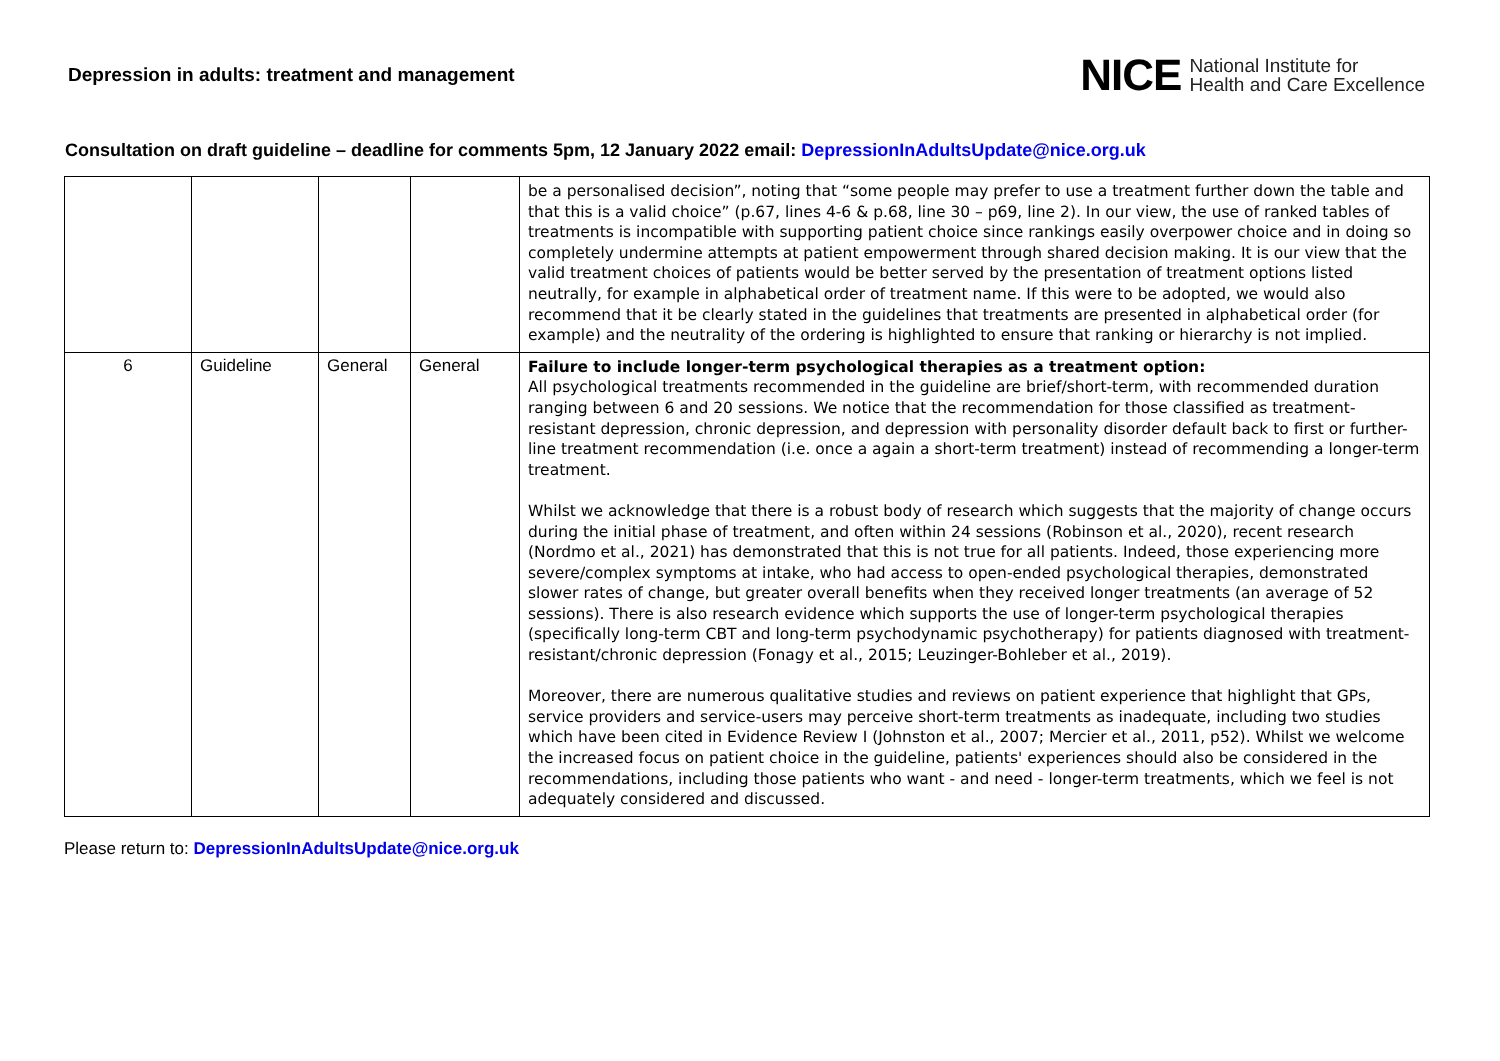Depression in adults: treatment and management
NICE National Institute for
Health and Care Excellence
Consultation on draft guideline – deadline for comments 5pm, 12 January 2022 email: DepressionInAdultsUpdate@nice.org.uk
| | | | | be a personalised decision”, noting that “some people may prefer to use a treatment further down the table and that this is a valid choice” (p.67, lines 4-6 & p.68, line 30 – p69, line 2). In our view, the use of ranked tables of treatments is incompatible with supporting patient choice since rankings easily overpower choice and in doing so completely undermine attempts at patient empowerment through shared decision making. It is our view that the valid treatment choices of patients would be better served by the presentation of treatment options listed neutrally, for example in alphabetical order of treatment name. If this were to be adopted, we would also recommend that it be clearly stated in the guidelines that treatments are presented in alphabetical order (for example) and the neutrality of the ordering is highlighted to ensure that ranking or hierarchy is not implied. |
| 6 | Guideline | General | General | Failure to include longer-term psychological therapies as a treatment option: All psychological treatments recommended in the guideline are brief/short-term, with recommended duration ranging between 6 and 20 sessions. We notice that the recommendation for those classified as treatment-resistant depression, chronic depression, and depression with personality disorder default back to first or further-line treatment recommendation (i.e. once a again a short-term treatment) instead of recommending a longer-term treatment. Whilst we acknowledge that there is a robust body of research which suggests that the majority of change occurs during the initial phase of treatment, and often within 24 sessions (Robinson et al., 2020), recent research (Nordmo et al., 2021) has demonstrated that this is not true for all patients. Indeed, those experiencing more severe/complex symptoms at intake, who had access to open-ended psychological therapies, demonstrated slower rates of change, but greater overall benefits when they received longer treatments (an average of 52 sessions). There is also research evidence which supports the use of longer-term psychological therapies (specifically long-term CBT and long-term psychodynamic psychotherapy) for patients diagnosed with treatment-resistant/chronic depression (Fonagy et al., 2015; Leuzinger-Bohleber et al., 2019). Moreover, there are numerous qualitative studies and reviews on patient experience that highlight that GPs, service providers and service-users may perceive short-term treatments as inadequate, including two studies which have been cited in Evidence Review I (Johnston et al., 2007; Mercier et al., 2011, p52). Whilst we welcome the increased focus on patient choice in the guideline, patients' experiences should also be considered in the recommendations, including those patients who want - and need - longer-term treatments, which we feel is not adequately considered and discussed. |
Please return to: DepressionInAdultsUpdate@nice.org.uk